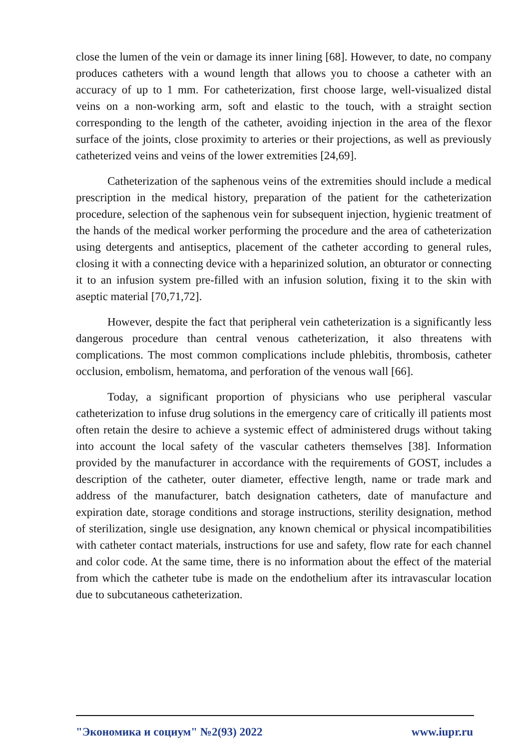close the lumen of the vein or damage its inner lining [68]. However, to date, no company produces catheters with a wound length that allows you to choose a catheter with an accuracy of up to 1 mm. For catheterization, first choose large, well-visualized distal veins on a non-working arm, soft and elastic to the touch, with a straight section corresponding to the length of the catheter, avoiding injection in the area of the flexor surface of the joints, close proximity to arteries or their projections, as well as previously catheterized veins and veins of the lower extremities [24,69].
Catheterization of the saphenous veins of the extremities should include a medical prescription in the medical history, preparation of the patient for the catheterization procedure, selection of the saphenous vein for subsequent injection, hygienic treatment of the hands of the medical worker performing the procedure and the area of catheterization using detergents and antiseptics, placement of the catheter according to general rules, closing it with a connecting device with a heparinized solution, an obturator or connecting it to an infusion system pre-filled with an infusion solution, fixing it to the skin with aseptic material [70,71,72].
However, despite the fact that peripheral vein catheterization is a significantly less dangerous procedure than central venous catheterization, it also threatens with complications. The most common complications include phlebitis, thrombosis, catheter occlusion, embolism, hematoma, and perforation of the venous wall [66].
Today, a significant proportion of physicians who use peripheral vascular catheterization to infuse drug solutions in the emergency care of critically ill patients most often retain the desire to achieve a systemic effect of administered drugs without taking into account the local safety of the vascular catheters themselves [38]. Information provided by the manufacturer in accordance with the requirements of GOST, includes a description of the catheter, outer diameter, effective length, name or trade mark and address of the manufacturer, batch designation catheters, date of manufacture and expiration date, storage conditions and storage instructions, sterility designation, method of sterilization, single use designation, any known chemical or physical incompatibilities with catheter contact materials, instructions for use and safety, flow rate for each channel and color code. At the same time, there is no information about the effect of the material from which the catheter tube is made on the endothelium after its intravascular location due to subcutaneous catheterization.
"Экономика и социум" №2(93) 2022 www.iupr.ru